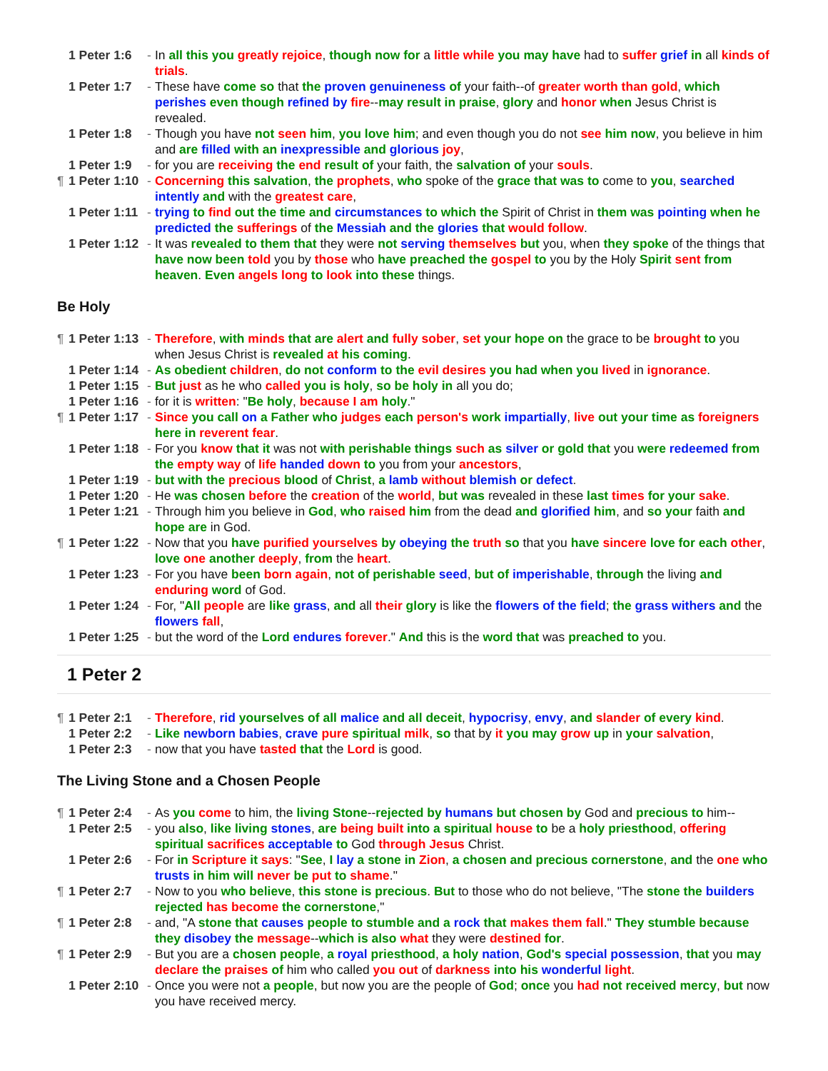1 Peter 1:6 - In all this you greatly rejoice, though now for a little while you may have had to suffer grief in all kinds of trials.
1 Peter 1:7 - These have come so that the proven genuineness of your faith--of greater worth than gold, which perishes even though refined by fire--may result in praise, glory and honor when Jesus Christ is revealed.
1 Peter 1:8 - Though you have not seen him, you love him; and even though you do not see him now, you believe in him and are filled with an inexpressible and glorious joy,
1 Peter 1:9 - for you are receiving the end result of your faith, the salvation of your souls.
¶ 1 Peter 1:10 - Concerning this salvation, the prophets, who spoke of the grace that was to come to you, searched intently and with the greatest care,
1 Peter 1:11 - trying to find out the time and circumstances to which the Spirit of Christ in them was pointing when he predicted the sufferings of the Messiah and the glories that would follow.
1 Peter 1:12 - It was revealed to them that they were not serving themselves but you, when they spoke of the things that have now been told you by those who have preached the gospel to you by the Holy Spirit sent from heaven. Even angels long to look into these things.
Be Holy
¶ 1 Peter 1:13 - Therefore, with minds that are alert and fully sober, set your hope on the grace to be brought to you when Jesus Christ is revealed at his coming.
1 Peter 1:14 - As obedient children, do not conform to the evil desires you had when you lived in ignorance.
1 Peter 1:15 - But just as he who called you is holy, so be holy in all you do;
1 Peter 1:16 - for it is written: "Be holy, because I am holy."
¶ 1 Peter 1:17 - Since you call on a Father who judges each person's work impartially, live out your time as foreigners here in reverent fear.
1 Peter 1:18 - For you know that it was not with perishable things such as silver or gold that you were redeemed from the empty way of life handed down to you from your ancestors,
1 Peter 1:19 - but with the precious blood of Christ, a lamb without blemish or defect.
1 Peter 1:20 - He was chosen before the creation of the world, but was revealed in these last times for your sake.
1 Peter 1:21 - Through him you believe in God, who raised him from the dead and glorified him, and so your faith and hope are in God.
¶ 1 Peter 1:22 - Now that you have purified yourselves by obeying the truth so that you have sincere love for each other, love one another deeply, from the heart.
1 Peter 1:23 - For you have been born again, not of perishable seed, but of imperishable, through the living and enduring word of God.
1 Peter 1:24 - For, "All people are like grass, and all their glory is like the flowers of the field; the grass withers and the flowers fall,
1 Peter 1:25 - but the word of the Lord endures forever." And this is the word that was preached to you.
1 Peter 2
¶ 1 Peter 2:1 - Therefore, rid yourselves of all malice and all deceit, hypocrisy, envy, and slander of every kind.
1 Peter 2:2 - Like newborn babies, crave pure spiritual milk, so that by it you may grow up in your salvation,
1 Peter 2:3 - now that you have tasted that the Lord is good.
The Living Stone and a Chosen People
¶ 1 Peter 2:4 - As you come to him, the living Stone--rejected by humans but chosen by God and precious to him--
1 Peter 2:5 - you also, like living stones, are being built into a spiritual house to be a holy priesthood, offering spiritual sacrifices acceptable to God through Jesus Christ.
1 Peter 2:6 - For in Scripture it says: "See, I lay a stone in Zion, a chosen and precious cornerstone, and the one who trusts in him will never be put to shame."
¶ 1 Peter 2:7 - Now to you who believe, this stone is precious. But to those who do not believe, "The stone the builders rejected has become the cornerstone,"
¶ 1 Peter 2:8 - and, "A stone that causes people to stumble and a rock that makes them fall." They stumble because they disobey the message--which is also what they were destined for.
¶ 1 Peter 2:9 - But you are a chosen people, a royal priesthood, a holy nation, God's special possession, that you may declare the praises of him who called you out of darkness into his wonderful light.
1 Peter 2:10 - Once you were not a people, but now you are the people of God; once you had not received mercy, but now you have received mercy.